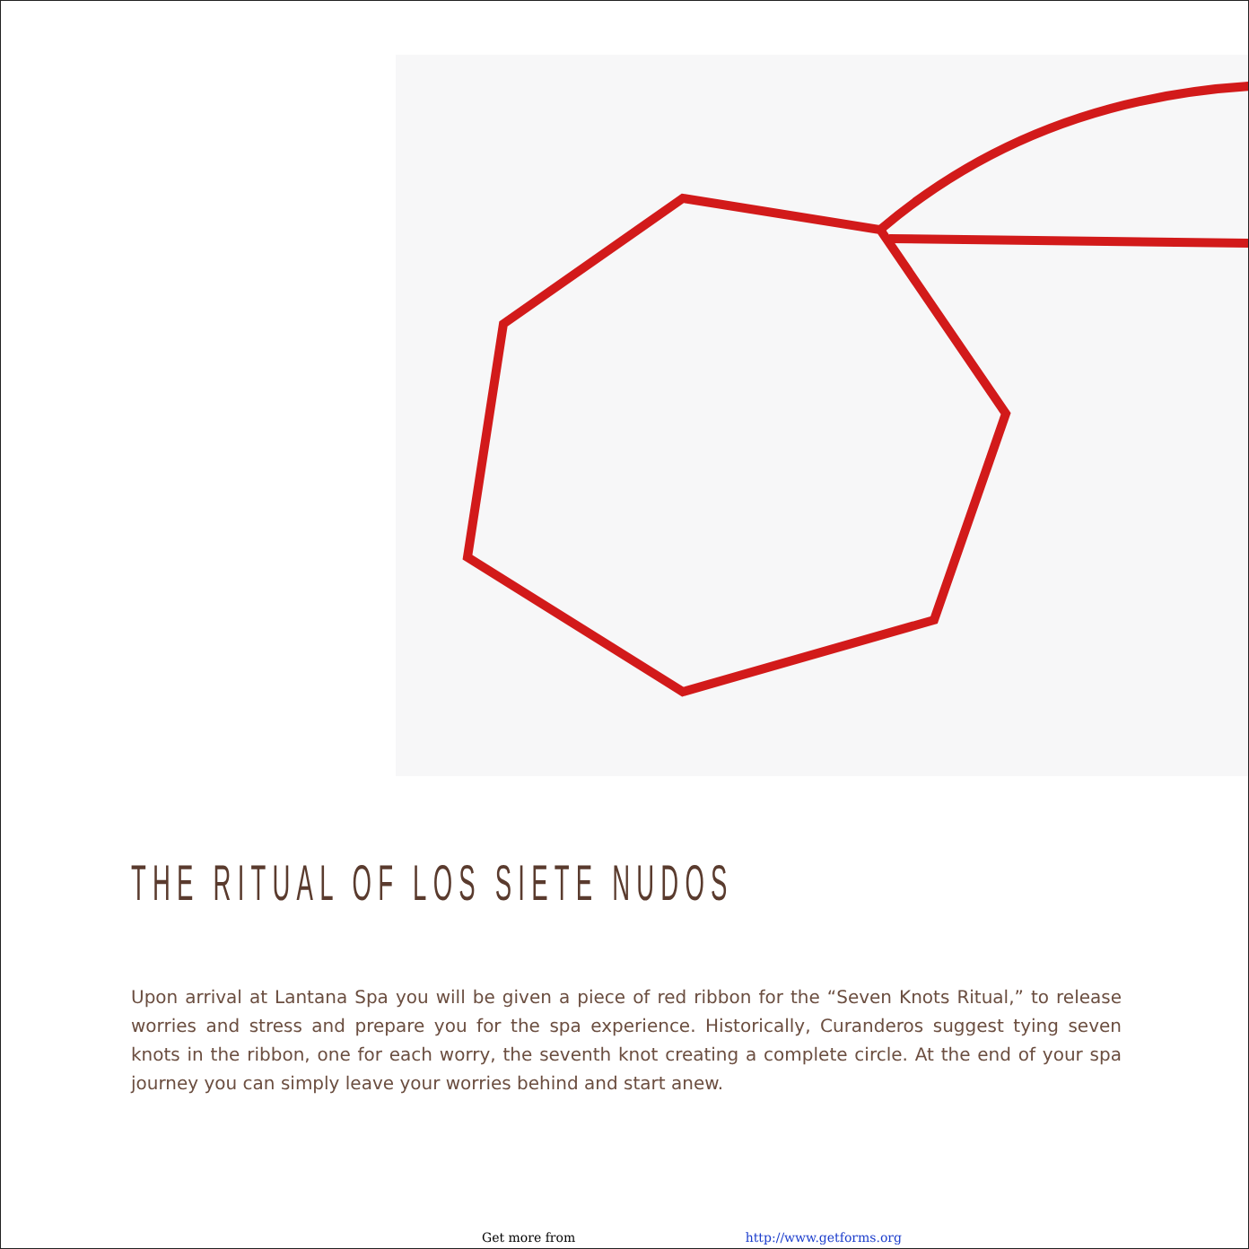THE RITUAL OF LOS SIETE NUDOS
Upon arrival at Lantana Spa you will be given a piece of red ribbon for the “Seven Knots Ritual,” to release worries and stress and prepare you for the spa experience. Historically, Curanderos suggest tying seven knots in the ribbon, one for each worry, the seventh knot creating a complete circle. At the end of your spa journey you can simply leave your worries behind and start anew.
Get more from http://www.getforms.org